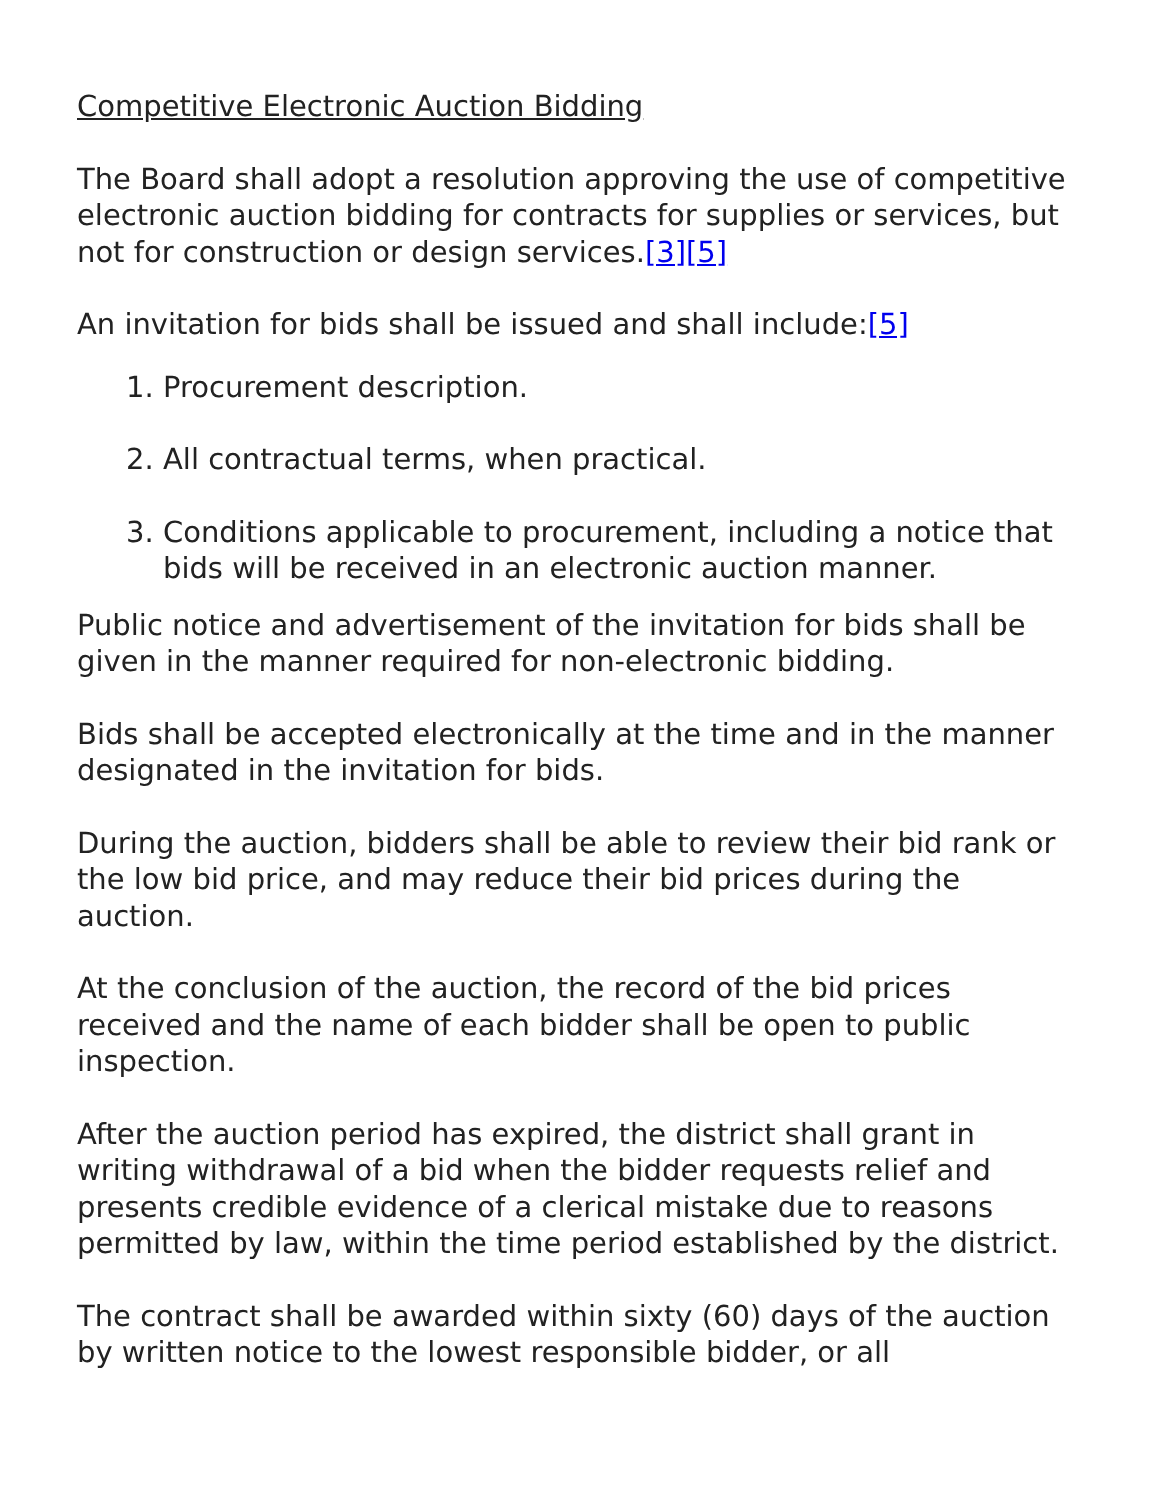Competitive Electronic Auction Bidding
The Board shall adopt a resolution approving the use of competitive electronic auction bidding for contracts for supplies or services, but not for construction or design services.[3][5]
An invitation for bids shall be issued and shall include:[5]
1. Procurement description.
2. All contractual terms, when practical.
3. Conditions applicable to procurement, including a notice that bids will be received in an electronic auction manner.
Public notice and advertisement of the invitation for bids shall be given in the manner required for non-electronic bidding.
Bids shall be accepted electronically at the time and in the manner designated in the invitation for bids.
During the auction, bidders shall be able to review their bid rank or the low bid price, and may reduce their bid prices during the auction.
At the conclusion of the auction, the record of the bid prices received and the name of each bidder shall be open to public inspection.
After the auction period has expired, the district shall grant in writing withdrawal of a bid when the bidder requests relief and presents credible evidence of a clerical mistake due to reasons permitted by law, within the time period established by the district.
The contract shall be awarded within sixty (60) days of the auction by written notice to the lowest responsible bidder, or all